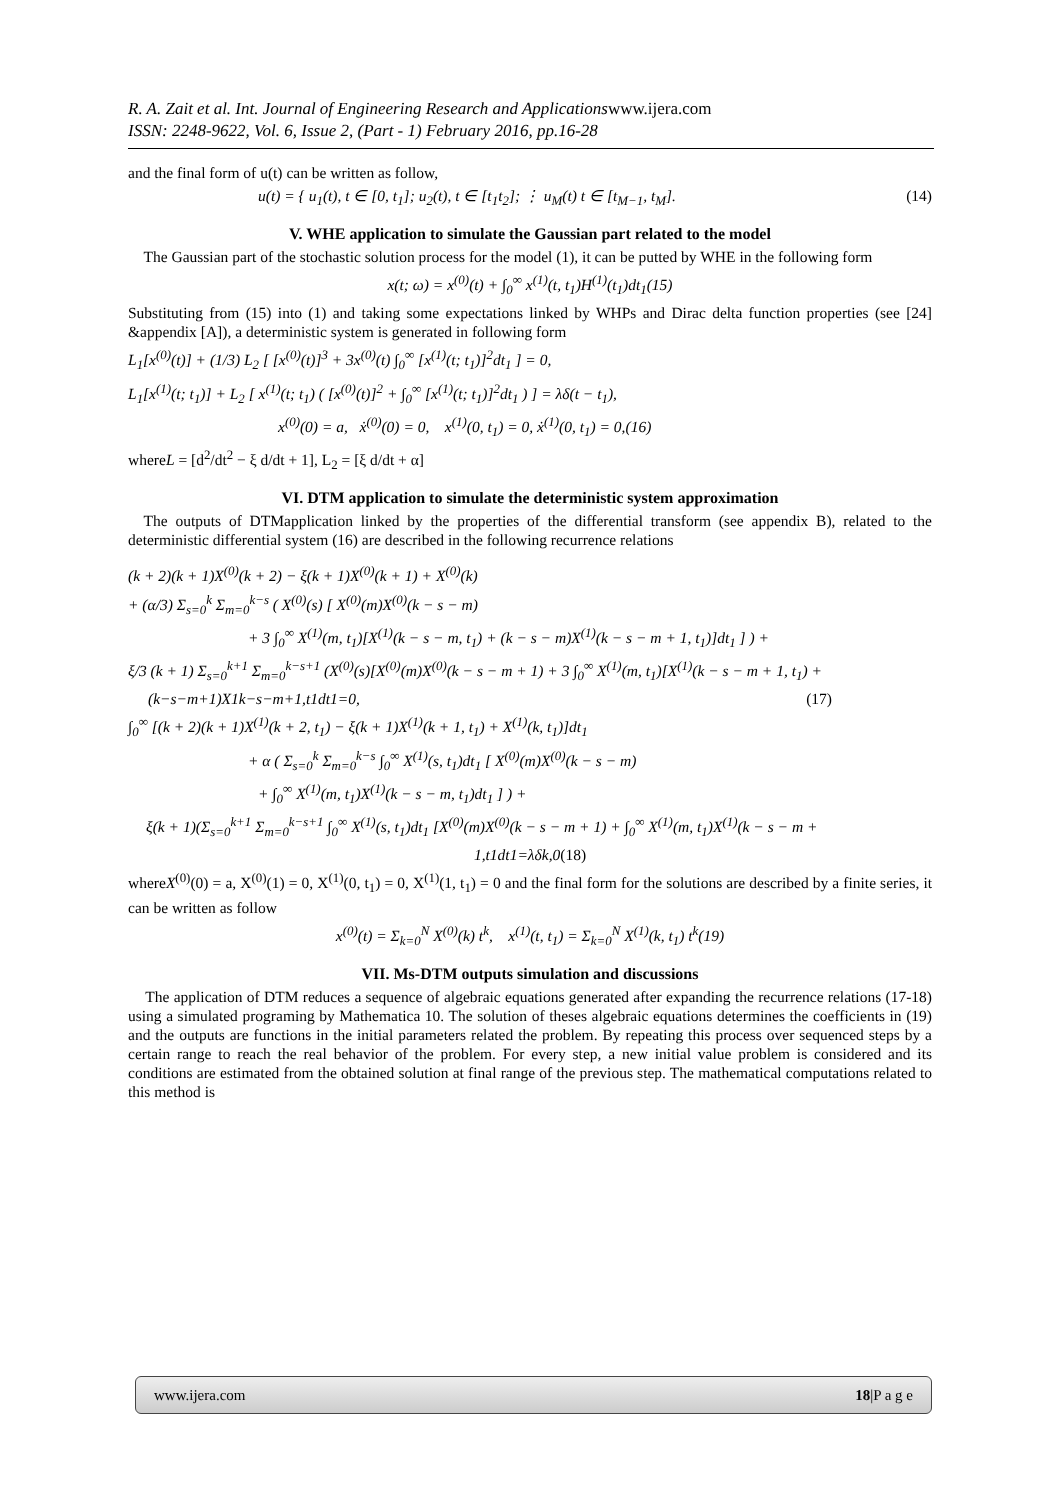R. A. Zait et al. Int. Journal of Engineering Research and Applicationswww.ijera.com
ISSN: 2248-9622, Vol. 6, Issue 2, (Part - 1) February 2016, pp.16-28
and the final form of u(t) can be written as follow,
u(t) = { u<sub>1</sub>(t), t ∈ [0, t<sub>1</sub>]; u<sub>2</sub>(t), t ∈ [t<sub>1</sub>t<sub>2</sub>]; ⋮ u<sub>M</sub>(t) t ∈ [t<sub>M−1</sub>, t<sub>M</sub>]. (14)
V. WHE application to simulate the Gaussian part related to the model
The Gaussian part of the stochastic solution process for the model (1), it can be putted by WHE in the following form
x(t; ω) = x<sup>(0)</sup>(t) + ∫<sub>0</sub><sup>∞</sup> x<sup>(1)</sup>(t, t<sub>1</sub>)H<sup>(1)</sup>(t<sub>1</sub>)dt<sub>1</sub>(15)
Substituting from (15) into (1) and taking some expectations linked by WHPs and Dirac delta function properties (see [24] &appendix [A]), a deterministic system is generated in following form
L<sub>1</sub>[x<sup>(0)</sup>(t)] + (1/3) L<sub>2</sub> [ [x<sup>(0)</sup>(t)]<sup>3</sup> + 3x<sup>(0)</sup>(t) ∫<sub>0</sub><sup>∞</sup> [x<sup>(1)</sup>(t; t<sub>1</sub>)]<sup>2</sup>dt<sub>1</sub> ] = 0,
L<sub>1</sub>[x<sup>(1)</sup>(t; t<sub>1</sub>)] + L<sub>2</sub> [ x<sup>(1)</sup>(t; t<sub>1</sub>) ( [x<sup>(0)</sup>(t)]<sup>2</sup> + ∫<sub>0</sub><sup>∞</sup> [x<sup>(1)</sup>(t; t<sub>1</sub>)]<sup>2</sup>dt<sub>1</sub> ) ] = λδ(t − t<sub>1</sub>),
x<sup>(0)</sup>(0) = a, ẋ<sup>(0)</sup>(0) = 0, x<sup>(1)</sup>(0, t<sub>1</sub>) = 0, ẋ<sup>(1)</sup>(0, t<sub>1</sub>) = 0,(16)
whereL = [d<sup>2</sup>/dt<sup>2</sup> − ξ d/dt + 1], L<sub>2</sub> = [ξ d/dt + α]
VI. DTM application to simulate the deterministic system approximation
The outputs of DTMapplication linked by the properties of the differential transform (see appendix B), related to the deterministic differential system (16) are described in the following recurrence relations
(k + 2)(k + 1)X<sup>(0)</sup>(k + 2) − ξ(k + 1)X<sup>(0)</sup>(k + 1) + X<sup>(0)</sup>(k)
+ (α/3) Σ<sub>s=0</sub><sup>k</sup> Σ<sub>m=0</sub><sup>k−s</sup> ( X<sup>(0)</sup>(s) [ X<sup>(0)</sup>(m)X<sup>(0)</sup>(k − s − m)
+ 3 ∫<sub>0</sub><sup>∞</sup> X<sup>(1)</sup>(m, t<sub>1</sub>)[X<sup>(1)</sup>(k − s − m, t<sub>1</sub>) + (k − s − m)X<sup>(1)</sup>(k − s − m + 1, t<sub>1</sub>)]dt<sub>1</sub> ] ) +
ξ/3 (k + 1) Σ<sub>s=0</sub><sup>k+1</sup> Σ<sub>m=0</sub><sup>k−s+1</sup> (X<sup>(0)</sup>(s)[X<sup>(0)</sup>(m)X<sup>(0)</sup>(k − s − m + 1) + 3 ∫<sub>0</sub><sup>∞</sup> X<sup>(1)</sup>(m, t<sub>1</sub>)[X<sup>(1)</sup>(k − s − m + 1, t<sub>1</sub>) +
(k−s−m+1)X1k−s−m+1,t1dt1=0, (17)
∫<sub>0</sub><sup>∞</sup> [(k + 2)(k + 1)X<sup>(1)</sup>(k + 2, t<sub>1</sub>) − ξ(k + 1)X<sup>(1)</sup>(k + 1, t<sub>1</sub>) + X<sup>(1)</sup>(k, t<sub>1</sub>)]dt<sub>1</sub>
+ α ( Σ<sub>s=0</sub><sup>k</sup> Σ<sub>m=0</sub><sup>k−s</sup> ∫<sub>0</sub><sup>∞</sup> X<sup>(1)</sup>(s, t<sub>1</sub>)dt<sub>1</sub> [ X<sup>(0)</sup>(m)X<sup>(0)</sup>(k − s − m)
+ ∫<sub>0</sub><sup>∞</sup> X<sup>(1)</sup>(m, t<sub>1</sub>)X<sup>(1)</sup>(k − s − m, t<sub>1</sub>)dt<sub>1</sub> ] ) +
ξ(k + 1)(Σ<sub>s=0</sub><sup>k+1</sup> Σ<sub>m=0</sub><sup>k−s+1</sup> ∫<sub>0</sub><sup>∞</sup> X<sup>(1)</sup>(s, t<sub>1</sub>)dt<sub>1</sub> [X<sup>(0)</sup>(m)X<sup>(0)</sup>(k − s − m + 1) + ∫<sub>0</sub><sup>∞</sup> X<sup>(1)</sup>(m, t<sub>1</sub>)X<sup>(1)</sup>(k − s − m +
1,t1dt1=λδk,0(18)
whereX<sup>(0)</sup>(0) = a, X<sup>(0)</sup>(1) = 0, X<sup>(1)</sup>(0, t<sub>1</sub>) = 0, X<sup>(1)</sup>(1, t<sub>1</sub>) = 0 and the final form for the solutions are described by a finite series, it can be written as follow
x<sup>(0)</sup>(t) = Σ<sub>k=0</sub><sup>N</sup> X<sup>(0)</sup>(k) t<sup>k</sup>, x<sup>(1)</sup>(t, t<sub>1</sub>) = Σ<sub>k=0</sub><sup>N</sup> X<sup>(1)</sup>(k, t<sub>1</sub>) t<sup>k</sup>(19)
VII. Ms-DTM outputs simulation and discussions
The application of DTM reduces a sequence of algebraic equations generated after expanding the recurrence relations (17-18) using a simulated programing by Mathematica 10. The solution of theses algebraic equations determines the coefficients in (19) and the outputs are functions in the initial parameters related the problem. By repeating this process over sequenced steps by a certain range to reach the real behavior of the problem. For every step, a new initial value problem is considered and its conditions are estimated from the obtained solution at final range of the previous step. The mathematical computations related to this method is
www.ijera.com 18|P a g e